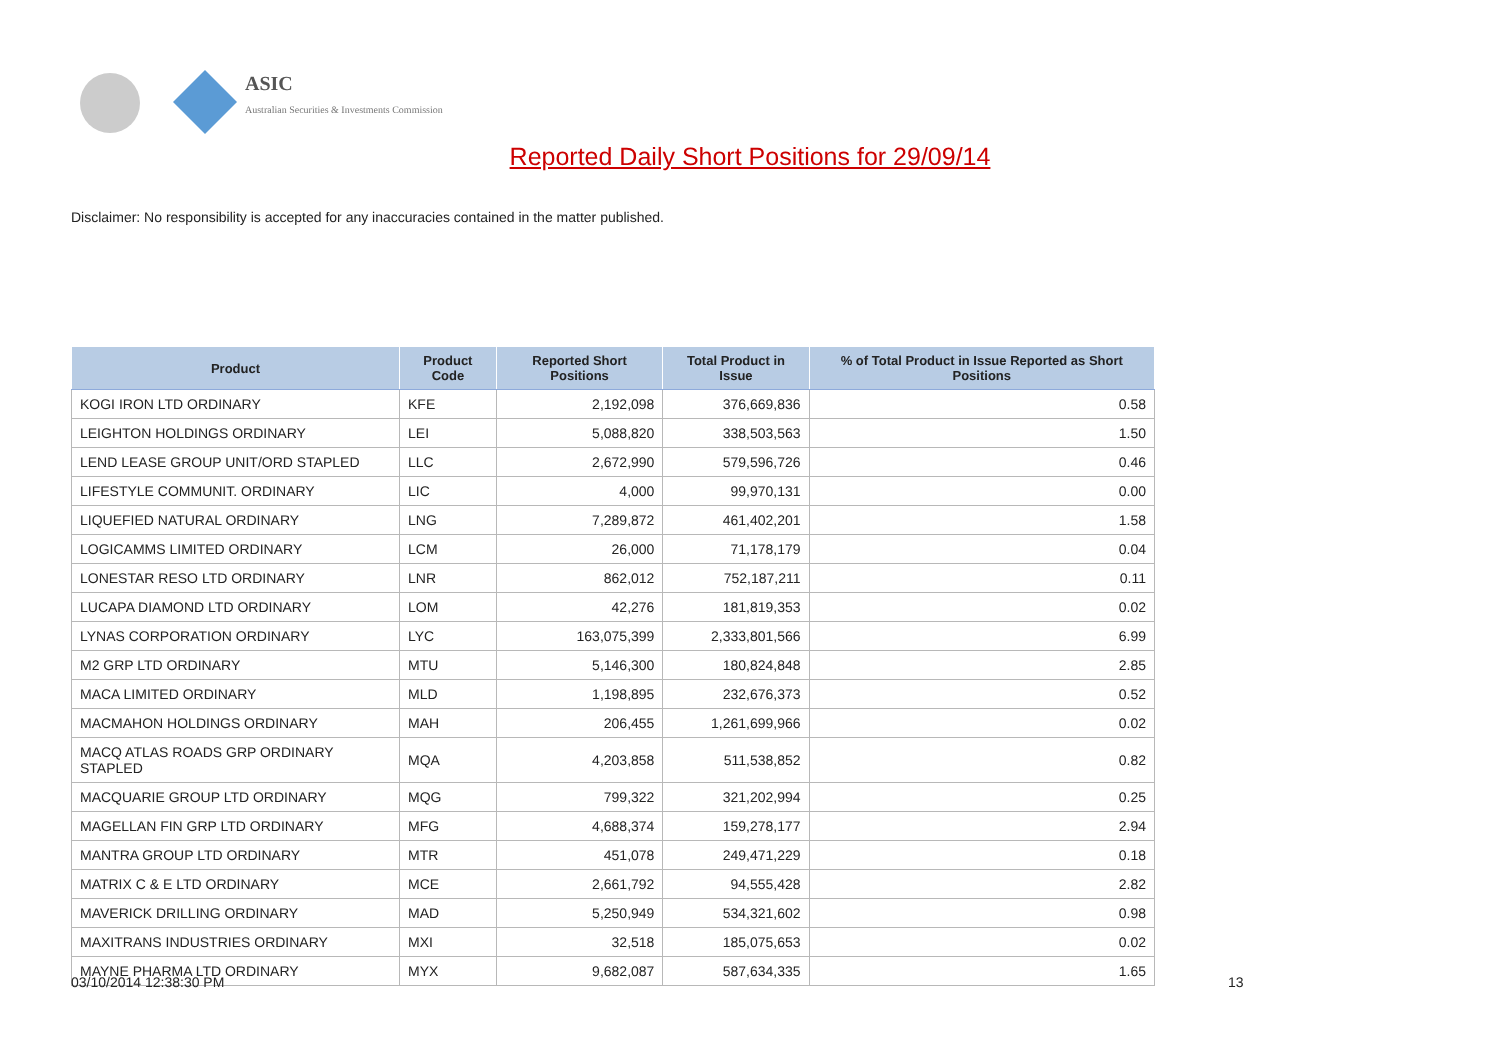ASIC
Australian Securities & Investments Commission
Reported Daily Short Positions for 29/09/14
Disclaimer: No responsibility is accepted for any inaccuracies contained in the matter published.
| Product | Product Code | Reported Short Positions | Total Product in Issue | % of Total Product in Issue Reported as Short Positions |
| --- | --- | --- | --- | --- |
| KOGI IRON LTD ORDINARY | KFE | 2,192,098 | 376,669,836 | 0.58 |
| LEIGHTON HOLDINGS ORDINARY | LEI | 5,088,820 | 338,503,563 | 1.50 |
| LEND LEASE GROUP UNIT/ORD STAPLED | LLC | 2,672,990 | 579,596,726 | 0.46 |
| LIFESTYLE COMMUNIT. ORDINARY | LIC | 4,000 | 99,970,131 | 0.00 |
| LIQUEFIED NATURAL ORDINARY | LNG | 7,289,872 | 461,402,201 | 1.58 |
| LOGICAMMS LIMITED ORDINARY | LCM | 26,000 | 71,178,179 | 0.04 |
| LONESTAR RESO LTD ORDINARY | LNR | 862,012 | 752,187,211 | 0.11 |
| LUCAPA DIAMOND LTD ORDINARY | LOM | 42,276 | 181,819,353 | 0.02 |
| LYNAS CORPORATION ORDINARY | LYC | 163,075,399 | 2,333,801,566 | 6.99 |
| M2 GRP LTD ORDINARY | MTU | 5,146,300 | 180,824,848 | 2.85 |
| MACA LIMITED ORDINARY | MLD | 1,198,895 | 232,676,373 | 0.52 |
| MACMAHON HOLDINGS ORDINARY | MAH | 206,455 | 1,261,699,966 | 0.02 |
| MACQ ATLAS ROADS GRP ORDINARY STAPLED | MQA | 4,203,858 | 511,538,852 | 0.82 |
| MACQUARIE GROUP LTD ORDINARY | MQG | 799,322 | 321,202,994 | 0.25 |
| MAGELLAN FIN GRP LTD ORDINARY | MFG | 4,688,374 | 159,278,177 | 2.94 |
| MANTRA GROUP LTD ORDINARY | MTR | 451,078 | 249,471,229 | 0.18 |
| MATRIX C & E LTD ORDINARY | MCE | 2,661,792 | 94,555,428 | 2.82 |
| MAVERICK DRILLING ORDINARY | MAD | 5,250,949 | 534,321,602 | 0.98 |
| MAXITRANS INDUSTRIES ORDINARY | MXI | 32,518 | 185,075,653 | 0.02 |
| MAYNE PHARMA LTD ORDINARY | MYX | 9,682,087 | 587,634,335 | 1.65 |
03/10/2014 12:38:30 PM 13